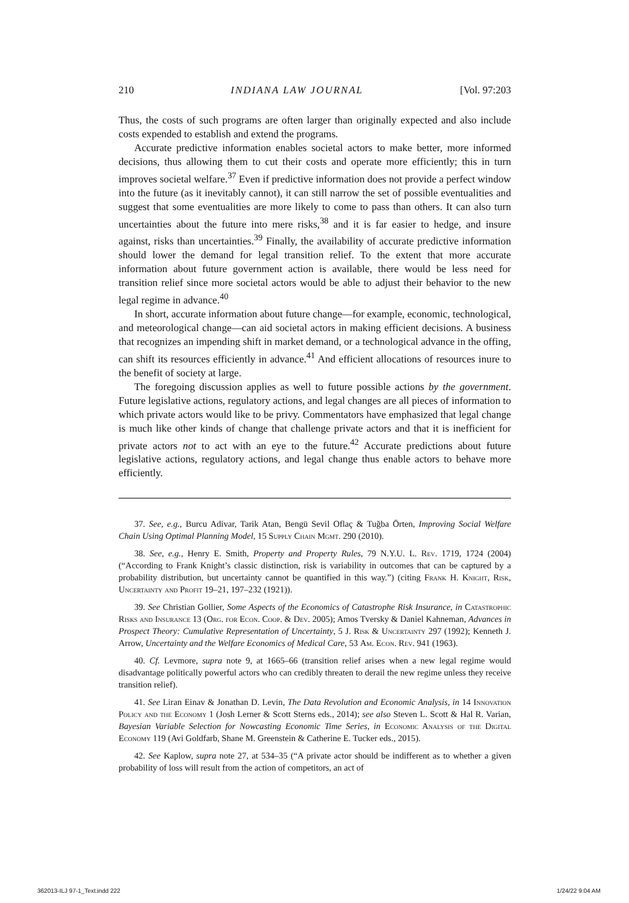210 INDIANA LAW JOURNAL [Vol. 97:203
Thus, the costs of such programs are often larger than originally expected and also include costs expended to establish and extend the programs.
Accurate predictive information enables societal actors to make better, more informed decisions, thus allowing them to cut their costs and operate more efficiently; this in turn improves societal welfare.<sup>37</sup> Even if predictive information does not provide a perfect window into the future (as it inevitably cannot), it can still narrow the set of possible eventualities and suggest that some eventualities are more likely to come to pass than others. It can also turn uncertainties about the future into mere risks,<sup>38</sup> and it is far easier to hedge, and insure against, risks than uncertainties.<sup>39</sup> Finally, the availability of accurate predictive information should lower the demand for legal transition relief. To the extent that more accurate information about future government action is available, there would be less need for transition relief since more societal actors would be able to adjust their behavior to the new legal regime in advance.<sup>40</sup>
In short, accurate information about future change—for example, economic, technological, and meteorological change—can aid societal actors in making efficient decisions. A business that recognizes an impending shift in market demand, or a technological advance in the offing, can shift its resources efficiently in advance.<sup>41</sup> And efficient allocations of resources inure to the benefit of society at large.
The foregoing discussion applies as well to future possible actions by the government. Future legislative actions, regulatory actions, and legal changes are all pieces of information to which private actors would like to be privy. Commentators have emphasized that legal change is much like other kinds of change that challenge private actors and that it is inefficient for private actors not to act with an eye to the future.<sup>42</sup> Accurate predictions about future legislative actions, regulatory actions, and legal change thus enable actors to behave more efficiently.
37. See, e.g., Burcu Adivar, Tarik Atan, Bengü Sevil Oflaç & Tuğba Örten, Improving Social Welfare Chain Using Optimal Planning Model, 15 Supply Chain Mgmt. 290 (2010).
38. See, e.g., Henry E. Smith, Property and Property Rules, 79 N.Y.U. L. Rev. 1719, 1724 (2004) (“According to Frank Knight’s classic distinction, risk is variability in outcomes that can be captured by a probability distribution, but uncertainty cannot be quantified in this way.”) (citing Frank H. Knight, Risk, Uncertainty and Profit 19–21, 197–232 (1921)).
39. See Christian Gollier, Some Aspects of the Economics of Catastrophe Risk Insurance, in Catastrophic Risks and Insurance 13 (Org. for Econ. Coop. & Dev. 2005); Amos Tversky & Daniel Kahneman, Advances in Prospect Theory: Cumulative Representation of Uncertainty, 5 J. Risk & Uncertainty 297 (1992); Kenneth J. Arrow, Uncertainty and the Welfare Economics of Medical Care, 53 Am. Econ. Rev. 941 (1963).
40. Cf. Levmore, supra note 9, at 1665–66 (transition relief arises when a new legal regime would disadvantage politically powerful actors who can credibly threaten to derail the new regime unless they receive transition relief).
41. See Liran Einav & Jonathan D. Levin, The Data Revolution and Economic Analysis, in 14 Innovation Policy and the Economy 1 (Josh Lerner & Scott Sterns eds., 2014); see also Steven L. Scott & Hal R. Varian, Bayesian Variable Selection for Nowcasting Economic Time Series, in Economic Analysis of the Digital Economy 119 (Avi Goldfarb, Shane M. Greenstein & Catherine E. Tucker eds., 2015).
42. See Kaplow, supra note 27, at 534–35 (“A private actor should be indifferent as to whether a given probability of loss will result from the action of competitors, an act of
362013-ILJ 97-1_Text.indd 222 1/24/22 9:04 AM